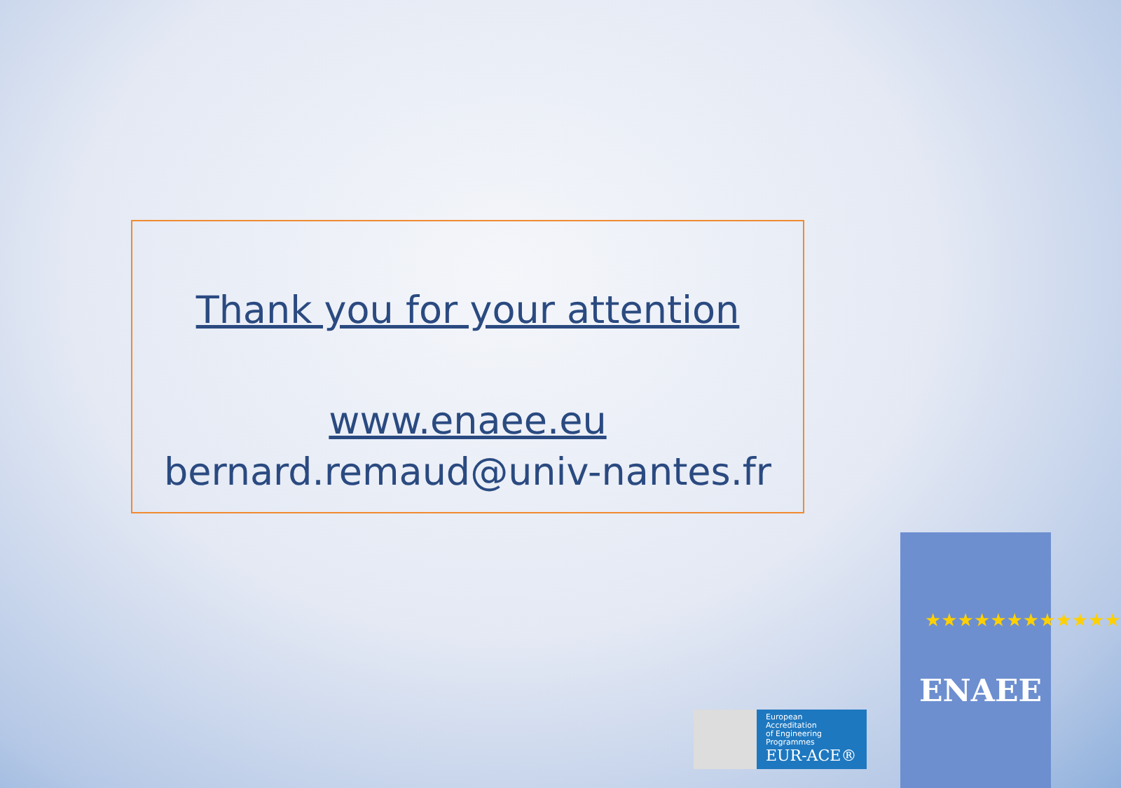Thank you for your attention
www.enaee.eu
bernard.remaud@univ-nantes.fr
European
Accreditation
of Engineering
Programmes
EUR-ACE®
★★★★★★★★★★★★
ENAEE